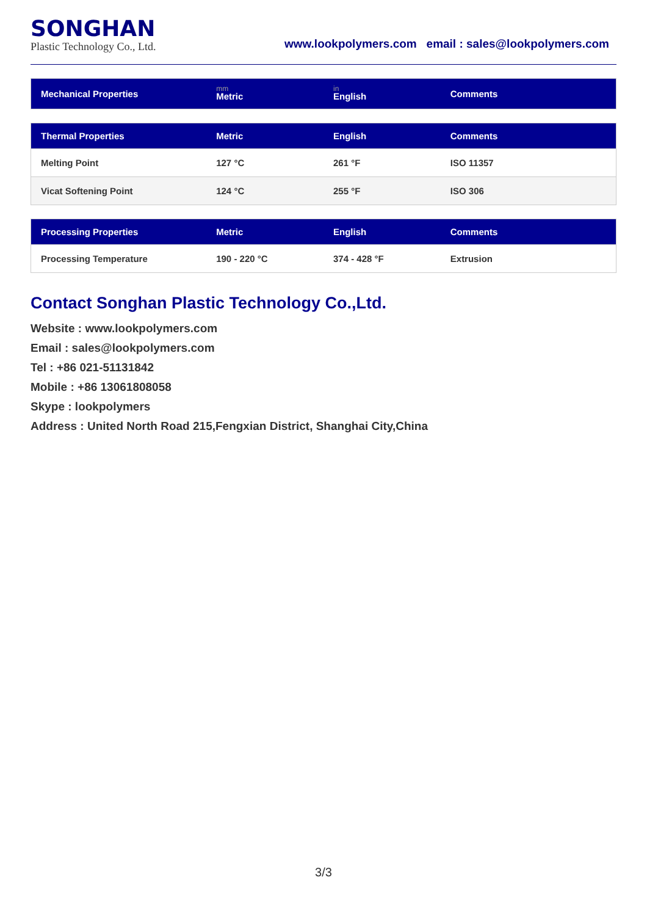SONGHAN
Plastic Technology Co., Ltd.
www.lookpolymers.com email : sales@lookpolymers.com
| Mechanical Properties | mm Metric | in English | Comments |
| --- | --- | --- | --- |
| Thermal Properties | Metric | English | Comments |
| --- | --- | --- | --- |
| Melting Point | 127 °C | 261 °F | ISO 11357 |
| Vicat Softening Point | 124 °C | 255 °F | ISO 306 |
| Processing Properties | Metric | English | Comments |
| --- | --- | --- | --- |
| Processing Temperature | 190 - 220 °C | 374 - 428 °F | Extrusion |
Contact Songhan Plastic Technology Co.,Ltd.
Website : www.lookpolymers.com
Email : sales@lookpolymers.com
Tel : +86 021-51131842
Mobile : +86 13061808058
Skype : lookpolymers
Address : United North Road 215,Fengxian District, Shanghai City,China
3/3